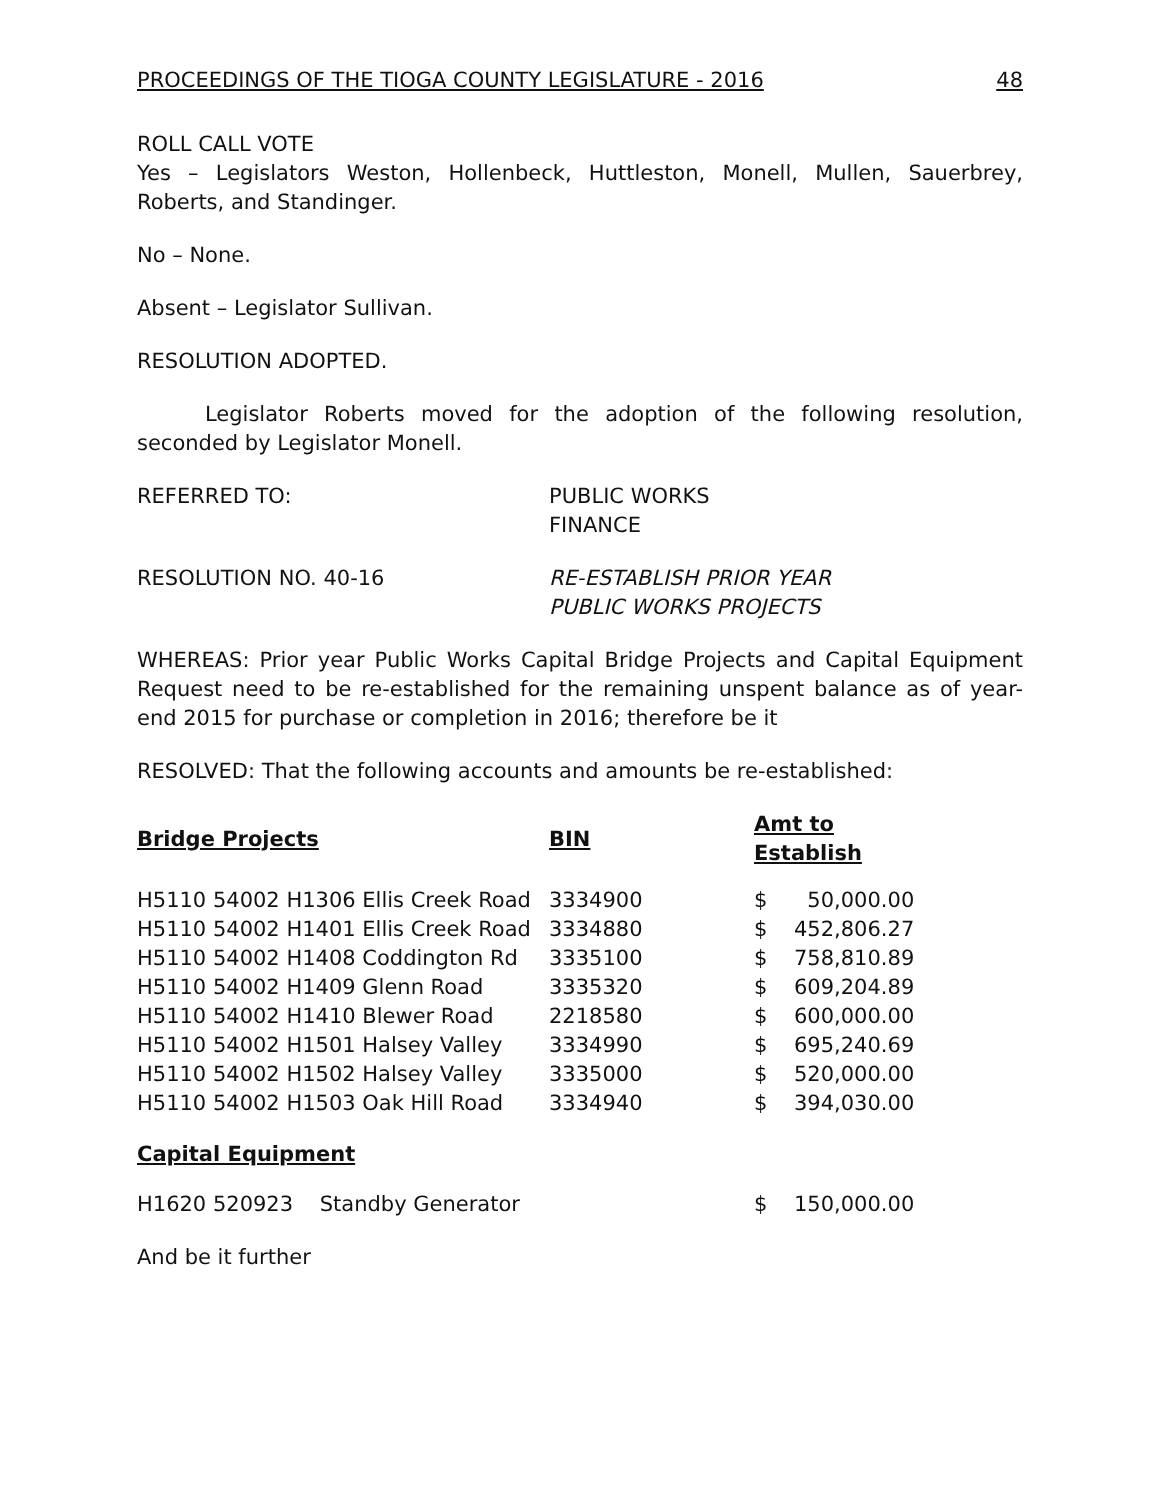PROCEEDINGS OF THE TIOGA COUNTY LEGISLATURE - 2016 48
ROLL CALL VOTE
Yes – Legislators Weston, Hollenbeck, Huttleston, Monell, Mullen, Sauerbrey, Roberts, and Standinger.
No – None.
Absent – Legislator Sullivan.
RESOLUTION ADOPTED.
Legislator Roberts moved for the adoption of the following resolution, seconded by Legislator Monell.
REFERRED TO: PUBLIC WORKS
FINANCE
RESOLUTION NO. 40-16 RE-ESTABLISH PRIOR YEAR
PUBLIC WORKS PROJECTS
WHEREAS: Prior year Public Works Capital Bridge Projects and Capital Equipment Request need to be re-established for the remaining unspent balance as of year-end 2015 for purchase or completion in 2016; therefore be it
RESOLVED: That the following accounts and amounts be re-established:
| Bridge Projects | BIN | Amt to Establish | |
| --- | --- | --- | --- |
| H5110 54002 H1306 Ellis Creek Road | 3334900 | $ | 50,000.00 |
| H5110 54002 H1401 Ellis Creek Road | 3334880 | $ | 452,806.27 |
| H5110 54002 H1408 Coddington Rd | 3335100 | $ | 758,810.89 |
| H5110 54002 H1409 Glenn Road | 3335320 | $ | 609,204.89 |
| H5110 54002 H1410 Blewer Road | 2218580 | $ | 600,000.00 |
| H5110 54002 H1501 Halsey Valley | 3334990 | $ | 695,240.69 |
| H5110 54002 H1502 Halsey Valley | 3335000 | $ | 520,000.00 |
| H5110 54002 H1503 Oak Hill Road | 3334940 | $ | 394,030.00 |
Capital Equipment
| H1620 520923 Standby Generator | $ | 150,000.00 |
And be it further